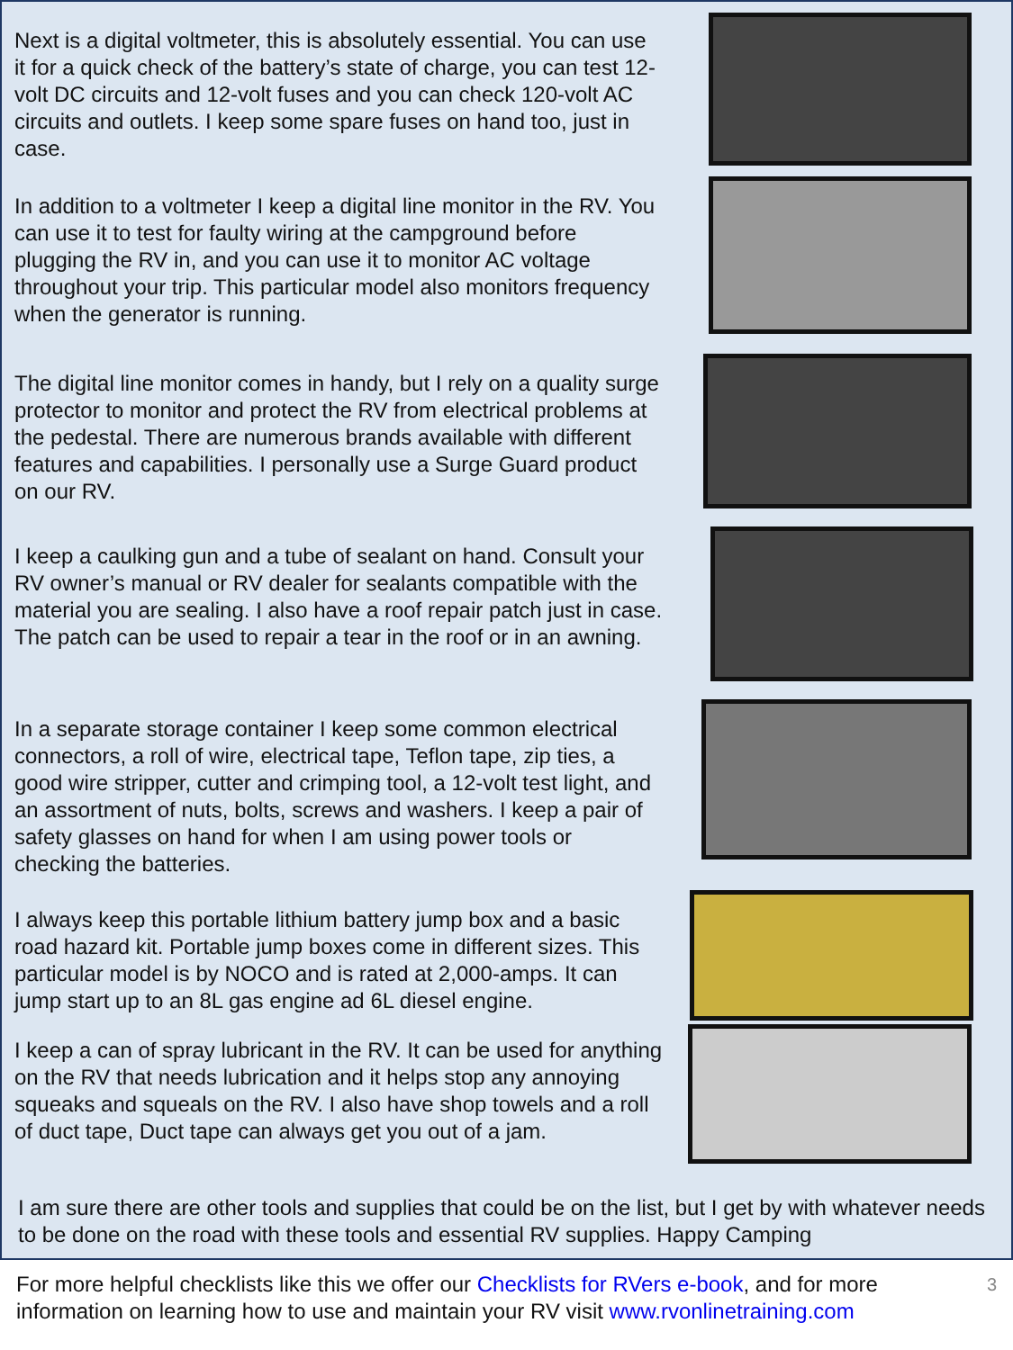Next is a digital voltmeter, this is absolutely essential. You can use it for a quick check of the battery’s state of charge, you can test 12-volt DC circuits and 12-volt fuses and you can check 120-volt AC circuits and outlets. I keep some spare fuses on hand too, just in case.
In addition to a voltmeter I keep a digital line monitor in the RV. You can use it to test for faulty wiring at the campground before plugging the RV in, and you can use it to monitor AC voltage throughout your trip. This particular model also monitors frequency when the generator is running.
The digital line monitor comes in handy, but I rely on a quality surge protector to monitor and protect the RV from electrical problems at the pedestal. There are numerous brands available with different features and capabilities. I personally use a Surge Guard product on our RV.
I keep a caulking gun and a tube of sealant on hand. Consult your RV owner’s manual or RV dealer for sealants compatible with the material you are sealing. I also have a roof repair patch just in case. The patch can be used to repair a tear in the roof or in an awning.
In a separate storage container I keep some common electrical connectors, a roll of wire, electrical tape, Teflon tape, zip ties, a good wire stripper, cutter and crimping tool, a 12-volt test light, and an assortment of nuts, bolts, screws and washers. I keep a pair of safety glasses on hand for when I am using power tools or checking the batteries.
I always keep this portable lithium battery jump box and a basic road hazard kit. Portable jump boxes come in different sizes. This particular model is by NOCO and is rated at 2,000-amps. It can jump start up to an 8L gas engine ad 6L diesel engine.
I keep a can of spray lubricant in the RV. It can be used for anything on the RV that needs lubrication and it helps stop any annoying squeaks and squeals on the RV. I also have shop towels and a roll of duct tape, Duct tape can always get you out of a jam.
I am sure there are other tools and supplies that could be on the list, but I get by with whatever needs to be done on the road with these tools and essential RV supplies. Happy Camping
For more helpful checklists like this we offer our Checklists for RVers e-book, and for more information on learning how to use and maintain your RV visit www.rvonlinetraining.com
3